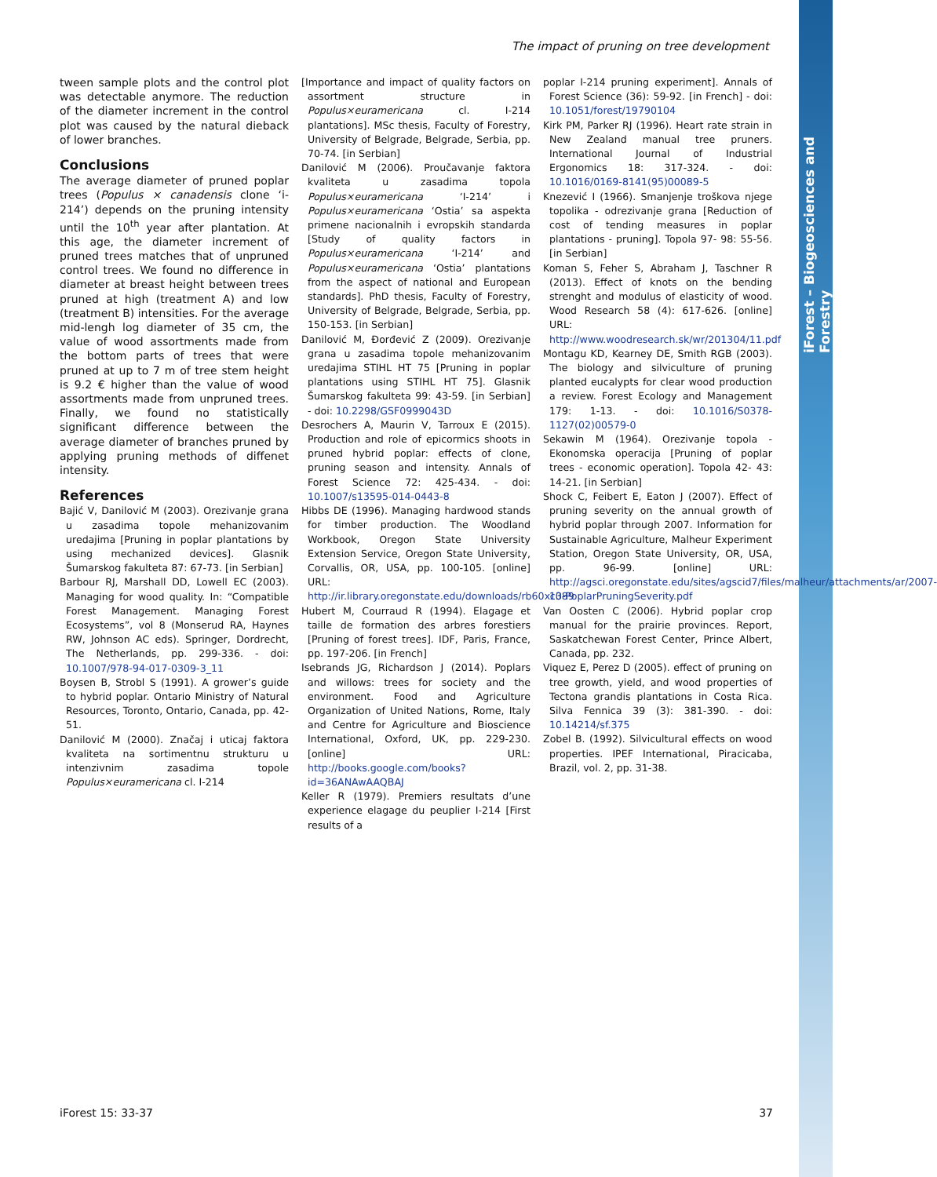iForest – Biogeosciences and Forestry
The impact of pruning on tree development
tween sample plots and the control plot was detectable anymore. The reduction of the diameter increment in the control plot was caused by the natural dieback of lower branches.
Conclusions
The average diameter of pruned poplar trees (Populus × canadensis clone ‘i-214’) depends on the pruning intensity until the 10<sup>th</sup> year after plantation. At this age, the diameter increment of pruned trees matches that of unpruned control trees. We found no difference in diameter at breast height between trees pruned at high (treatment A) and low (treatment B) intensities. For the average mid-lengh log diameter of 35 cm, the value of wood assortments made from the bottom parts of trees that were pruned at up to 7 m of tree stem height is 9.2 € higher than the value of wood assortments made from unpruned trees. Finally, we found no statistically significant difference between the average diameter of branches pruned by applying pruning methods of diffenet intensity.
References
Bajić V, Danilović M (2003). Orezivanje grana u zasadima topole mehanizovanim uredajima [Pruning in poplar plantations by using mechanized devices]. Glasnik Šumarskog fakulteta 87: 67-73. [in Serbian]
Barbour RJ, Marshall DD, Lowell EC (2003). Managing for wood quality. In: “Compatible Forest Management. Managing Forest Ecosystems”, vol 8 (Monserud RA, Haynes RW, Johnson AC eds). Springer, Dordrecht, The Netherlands, pp. 299-336. - doi: 10.1007/978-94-017-0309-3_11
Boysen B, Strobl S (1991). A grower’s guide to hybrid poplar. Ontario Ministry of Natural Resources, Toronto, Ontario, Canada, pp. 42-51.
Danilović M (2000). Značaj i uticaj faktora kvaliteta na sortimentnu strukturu u intenzivnim zasadima topole Populus×euramericana cl. I-214
[Importance and impact of quality factors on assortment structure in Populus×euramericana cl. I-214 plantations]. MSc thesis, Faculty of Forestry, University of Belgrade, Belgrade, Serbia, pp. 70-74. [in Serbian]
Danilović M (2006). Proučavanje faktora kvaliteta u zasadima topola Populus×euramericana ‘I-214’ i Populus×euramericana ‘Ostia’ sa aspekta primene nacionalnih i evropskih standarda [Study of quality factors in Populus×euramericana ‘I-214’ and Populus×euramericana ‘Ostia’ plantations from the aspect of national and European standards]. PhD thesis, Faculty of Forestry, University of Belgrade, Belgrade, Serbia, pp. 150-153. [in Serbian]
Danilović M, Đorđević Z (2009). Orezivanje grana u zasadima topole mehanizovanim uredajima STIHL HT 75 [Pruning in poplar plantations using STIHL HT 75]. Glasnik Šumarskog fakulteta 99: 43-59. [in Serbian] - doi: 10.2298/GSF0999043D
Desrochers A, Maurin V, Tarroux E (2015). Production and role of epicormics shoots in pruned hybrid poplar: effects of clone, pruning season and intensity. Annals of Forest Science 72: 425-434. - doi: 10.1007/s13595-014-0443-8
Hibbs DE (1996). Managing hardwood stands for timber production. The Woodland Workbook, Oregon State University Extension Service, Oregon State University, Corvallis, OR, USA, pp. 100-105. [online] URL: http://ir.library.oregonstate.edu/downloads/rb60xc089
Hubert M, Courraud R (1994). Elagage et taille de formation des arbres forestiers [Pruning of forest trees]. IDF, Paris, France, pp. 197-206. [in French]
Isebrands JG, Richardson J (2014). Poplars and willows: trees for society and the environment. Food and Agriculture Organization of United Nations, Rome, Italy and Centre for Agriculture and Bioscience International, Oxford, UK, pp. 229-230. [online] URL: http://books.google.com/books?id=36ANAwAAQBAJ
Keller R (1979). Premiers resultats d’une experience elagage du peuplier I-214 [First results of a
poplar I-214 pruning experiment]. Annals of Forest Science (36): 59-92. [in French] - doi: 10.1051/forest/19790104
Kirk PM, Parker RJ (1996). Heart rate strain in New Zealand manual tree pruners. International Journal of Industrial Ergonomics 18: 317-324. - doi: 10.1016/0169-8141(95)00089-5
Knezević I (1966). Smanjenje troškova njege topolika - odrezivanje grana [Reduction of cost of tending measures in poplar plantations - pruning]. Topola 97- 98: 55-56. [in Serbian]
Koman S, Feher S, Abraham J, Taschner R (2013). Effect of knots on the bending strenght and modulus of elasticity of wood. Wood Research 58 (4): 617-626. [online] URL: http://www.woodresearch.sk/wr/201304/11.pdf
Montagu KD, Kearney DE, Smith RGB (2003). The biology and silviculture of pruning planted eucalypts for clear wood production a review. Forest Ecology and Management 179: 1-13. - doi: 10.1016/S0378-1127(02)00579-0
Sekawin M (1964). Orezivanje topola - Ekonomska operacija [Pruning of poplar trees - economic operation]. Topola 42- 43: 14-21. [in Serbian]
Shock C, Feibert E, Eaton J (2007). Effect of pruning severity on the annual growth of hybrid poplar through 2007. Information for Sustainable Agriculture, Malheur Experiment Station, Oregon State University, OR, USA, pp. 96-99. [online] URL: http://agsci.oregonstate.edu/sites/agscid7/files/malheur/attachments/ar/2007-13-PoplarPruningSeverity.pdf
Van Oosten C (2006). Hybrid poplar crop manual for the prairie provinces. Report, Saskatchewan Forest Center, Prince Albert, Canada, pp. 232.
Viquez E, Perez D (2005). effect of pruning on tree growth, yield, and wood properties of Tectona grandis plantations in Costa Rica. Silva Fennica 39 (3): 381-390. - doi: 10.14214/sf.375
Zobel B. (1992). Silvicultural effects on wood properties. IPEF International, Piracicaba, Brazil, vol. 2, pp. 31-38.
iForest 15: 33-37 37